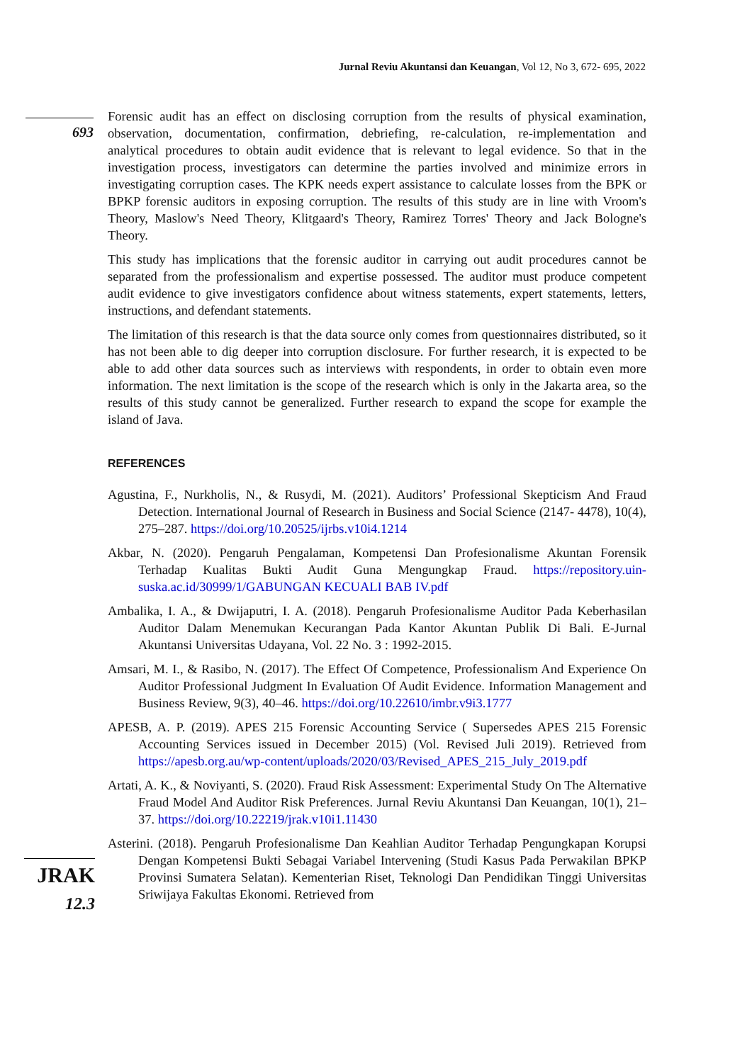Jurnal Reviu Akuntansi dan Keuangan, Vol 12, No 3, 672- 695, 2022
693
Forensic audit has an effect on disclosing corruption from the results of physical examination, observation, documentation, confirmation, debriefing, re-calculation, re-implementation and analytical procedures to obtain audit evidence that is relevant to legal evidence. So that in the investigation process, investigators can determine the parties involved and minimize errors in investigating corruption cases. The KPK needs expert assistance to calculate losses from the BPK or BPKP forensic auditors in exposing corruption. The results of this study are in line with Vroom's Theory, Maslow's Need Theory, Klitgaard's Theory, Ramirez Torres' Theory and Jack Bologne's Theory.
This study has implications that the forensic auditor in carrying out audit procedures cannot be separated from the professionalism and expertise possessed. The auditor must produce competent audit evidence to give investigators confidence about witness statements, expert statements, letters, instructions, and defendant statements.
The limitation of this research is that the data source only comes from questionnaires distributed, so it has not been able to dig deeper into corruption disclosure. For further research, it is expected to be able to add other data sources such as interviews with respondents, in order to obtain even more information. The next limitation is the scope of the research which is only in the Jakarta area, so the results of this study cannot be generalized. Further research to expand the scope for example the island of Java.
REFERENCES
Agustina, F., Nurkholis, N., & Rusydi, M. (2021). Auditors’ Professional Skepticism And Fraud Detection. International Journal of Research in Business and Social Science (2147- 4478), 10(4), 275–287. https://doi.org/10.20525/ijrbs.v10i4.1214
Akbar, N. (2020). Pengaruh Pengalaman, Kompetensi Dan Profesionalisme Akuntan Forensik Terhadap Kualitas Bukti Audit Guna Mengungkap Fraud. https://repository.uin-suska.ac.id/30999/1/GABUNGAN KECUALI BAB IV.pdf
Ambalika, I. A., & Dwijaputri, I. A. (2018). Pengaruh Profesionalisme Auditor Pada Keberhasilan Auditor Dalam Menemukan Kecurangan Pada Kantor Akuntan Publik Di Bali. E-Jurnal Akuntansi Universitas Udayana, Vol. 22 No. 3 : 1992-2015.
Amsari, M. I., & Rasibo, N. (2017). The Effect Of Competence, Professionalism And Experience On Auditor Professional Judgment In Evaluation Of Audit Evidence. Information Management and Business Review, 9(3), 40–46. https://doi.org/10.22610/imbr.v9i3.1777
APESB, A. P. (2019). APES 215 Forensic Accounting Service ( Supersedes APES 215 Forensic Accounting Services issued in December 2015) (Vol. Revised Juli 2019). Retrieved from https://apesb.org.au/wp-content/uploads/2020/03/Revised_APES_215_July_2019.pdf
Artati, A. K., & Noviyanti, S. (2020). Fraud Risk Assessment: Experimental Study On The Alternative Fraud Model And Auditor Risk Preferences. Jurnal Reviu Akuntansi Dan Keuangan, 10(1), 21–37. https://doi.org/10.22219/jrak.v10i1.11430
Asterini. (2018). Pengaruh Profesionalisme Dan Keahlian Auditor Terhadap Pengungkapan Korupsi Dengan Kompetensi Bukti Sebagai Variabel Intervening (Studi Kasus Pada Perwakilan BPKP Provinsi Sumatera Selatan). Kementerian Riset, Teknologi Dan Pendidikan Tinggi Universitas Sriwijaya Fakultas Ekonomi. Retrieved from
JRAK
12.3